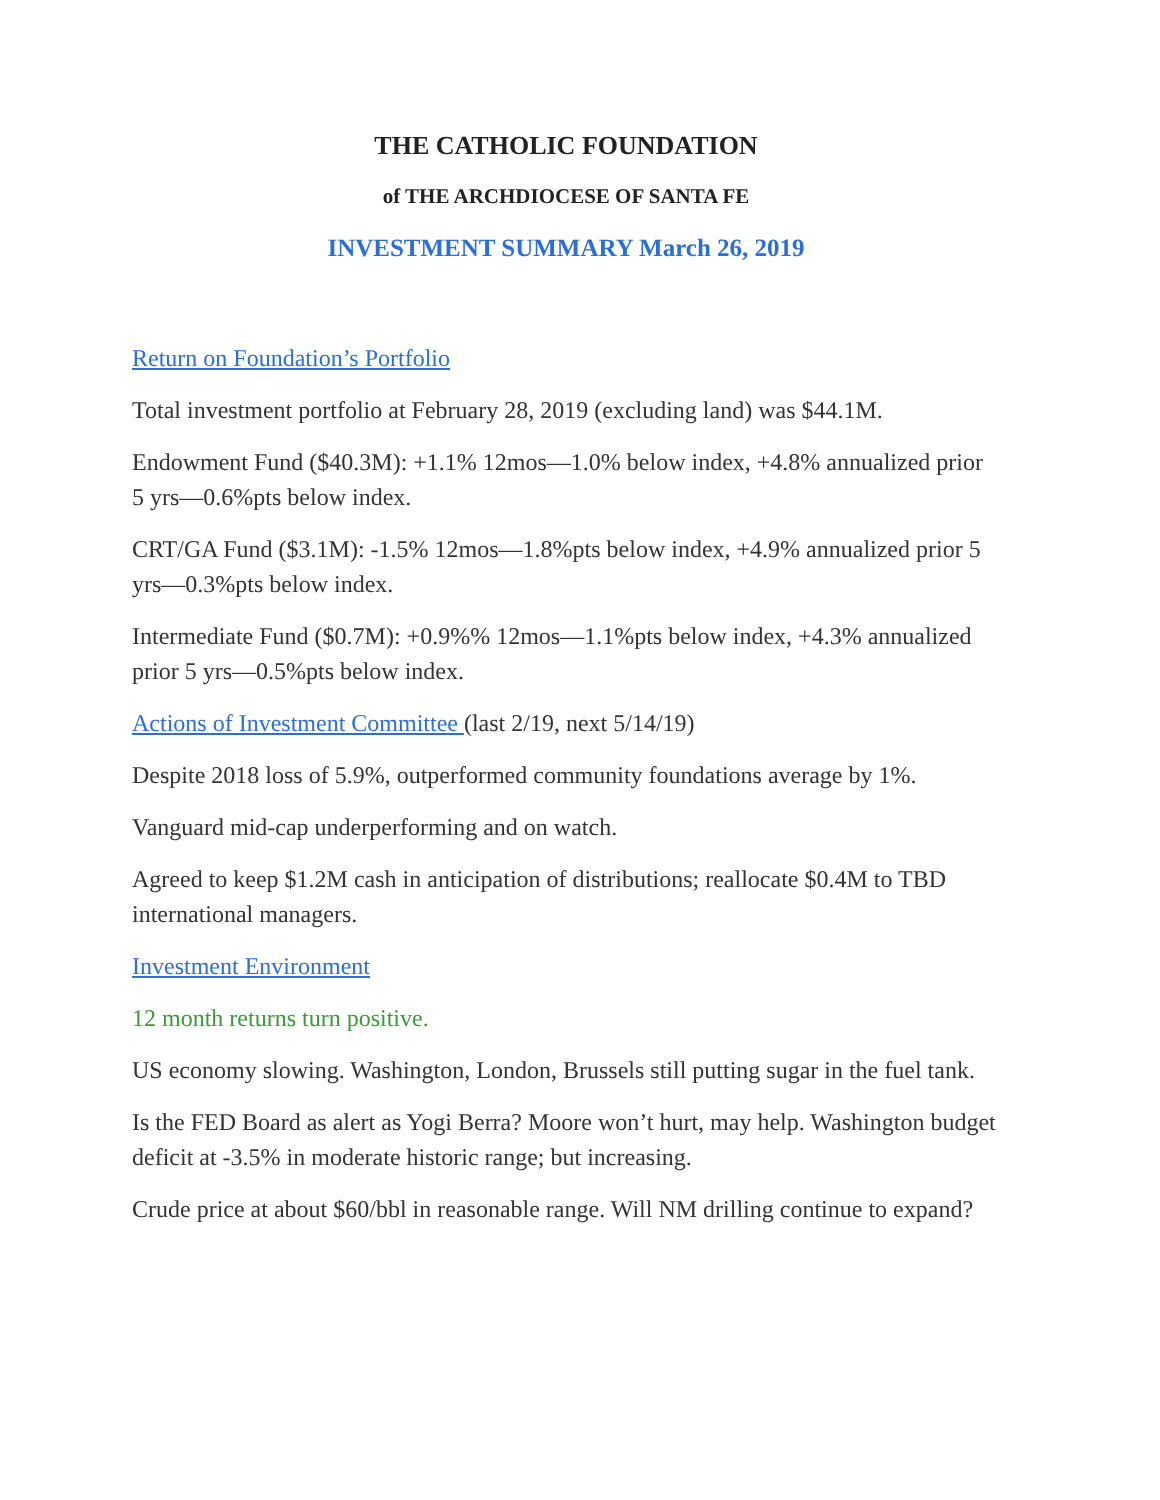THE CATHOLIC FOUNDATION
of THE ARCHDIOCESE OF SANTA FE
INVESTMENT SUMMARY March 26, 2019
Return on Foundation’s Portfolio
Total investment portfolio at February 28, 2019 (excluding land) was $44.1M.
Endowment Fund ($40.3M): +1.1% 12mos—1.0% below index, +4.8% annualized prior 5 yrs—0.6%pts below index.
CRT/GA Fund ($3.1M): -1.5% 12mos—1.8%pts below index, +4.9% annualized prior 5 yrs—0.3%pts below index.
Intermediate Fund ($0.7M): +0.9%% 12mos—1.1%pts below index, +4.3% annualized prior 5 yrs—0.5%pts below index.
Actions of Investment Committee (last 2/19, next 5/14/19)
Despite 2018 loss of 5.9%, outperformed community foundations average by 1%.
Vanguard mid-cap underperforming and on watch.
Agreed to keep $1.2M cash in anticipation of distributions; reallocate $0.4M to TBD international managers.
Investment Environment
12 month returns turn positive.
US economy slowing. Washington, London, Brussels still putting sugar in the fuel tank.
Is the FED Board as alert as Yogi Berra? Moore won’t hurt, may help. Washington budget deficit at -3.5% in moderate historic range; but increasing.
Crude price at about $60/bbl in reasonable range. Will NM drilling continue to expand?